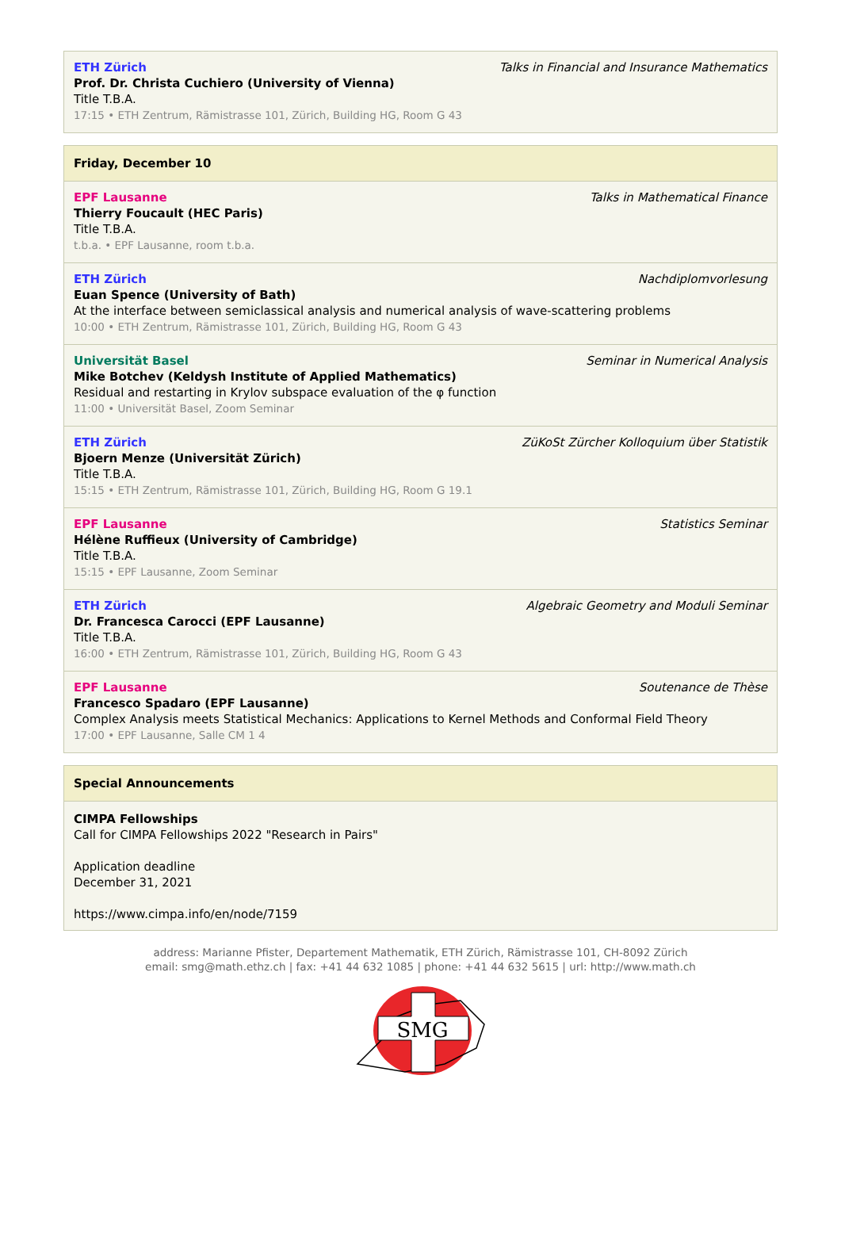ETH Zürich Talks in Financial and Insurance Mathematics
Prof. Dr. Christa Cuchiero (University of Vienna)
Title T.B.A.
17:15 • ETH Zentrum, Rämistrasse 101, Zürich, Building HG, Room G 43
Friday, December 10
EPF Lausanne Talks in Mathematical Finance
Thierry Foucault (HEC Paris)
Title T.B.A.
t.b.a. • EPF Lausanne, room t.b.a.
ETH Zürich Nachdiplomvorlesung
Euan Spence (University of Bath)
At the interface between semiclassical analysis and numerical analysis of wave-scattering problems
10:00 • ETH Zentrum, Rämistrasse 101, Zürich, Building HG, Room G 43
Universität Basel Seminar in Numerical Analysis
Mike Botchev (Keldysh Institute of Applied Mathematics)
Residual and restarting in Krylov subspace evaluation of the φ function
11:00 • Universität Basel, Zoom Seminar
ETH Zürich ZüKoSt Zürcher Kolloquium über Statistik
Bjoern Menze (Universität Zürich)
Title T.B.A.
15:15 • ETH Zentrum, Rämistrasse 101, Zürich, Building HG, Room G 19.1
EPF Lausanne Statistics Seminar
Hélène Ruffieux (University of Cambridge)
Title T.B.A.
15:15 • EPF Lausanne, Zoom Seminar
ETH Zürich Algebraic Geometry and Moduli Seminar
Dr. Francesca Carocci (EPF Lausanne)
Title T.B.A.
16:00 • ETH Zentrum, Rämistrasse 101, Zürich, Building HG, Room G 43
EPF Lausanne Soutenance de Thèse
Francesco Spadaro (EPF Lausanne)
Complex Analysis meets Statistical Mechanics: Applications to Kernel Methods and Conformal Field Theory
17:00 • EPF Lausanne, Salle CM 1 4
Special Announcements
CIMPA Fellowships
Call for CIMPA Fellowships 2022 "Research in Pairs"
Application deadline
December 31, 2021
https://www.cimpa.info/en/node/7159
address: Marianne Pfister, Departement Mathematik, ETH Zürich, Rämistrasse 101, CH-8092 Zürich
email: smg@math.ethz.ch | fax: +41 44 632 1085 | phone: +41 44 632 5615 | url: http://www.math.ch
SMG